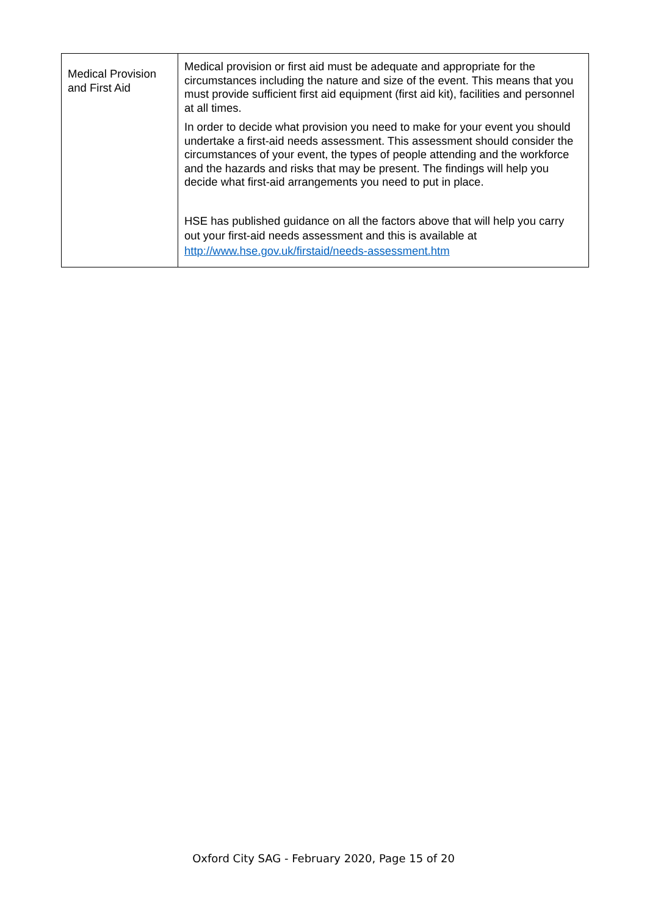| Medical Provision and First Aid | Medical provision or first aid must be adequate and appropriate for the circumstances including the nature and size of the event. This means that you must provide sufficient first aid equipment (first aid kit), facilities and personnel at all times. In order to decide what provision you need to make for your event you should undertake a first-aid needs assessment. This assessment should consider the circumstances of your event, the types of people attending and the workforce and the hazards and risks that may be present. The findings will help you decide what first-aid arrangements you need to put in place. HSE has published guidance on all the factors above that will help you carry out your first-aid needs assessment and this is available at http://www.hse.gov.uk/firstaid/needs-assessment.htm |
Oxford City SAG - February 2020, Page 15 of 20